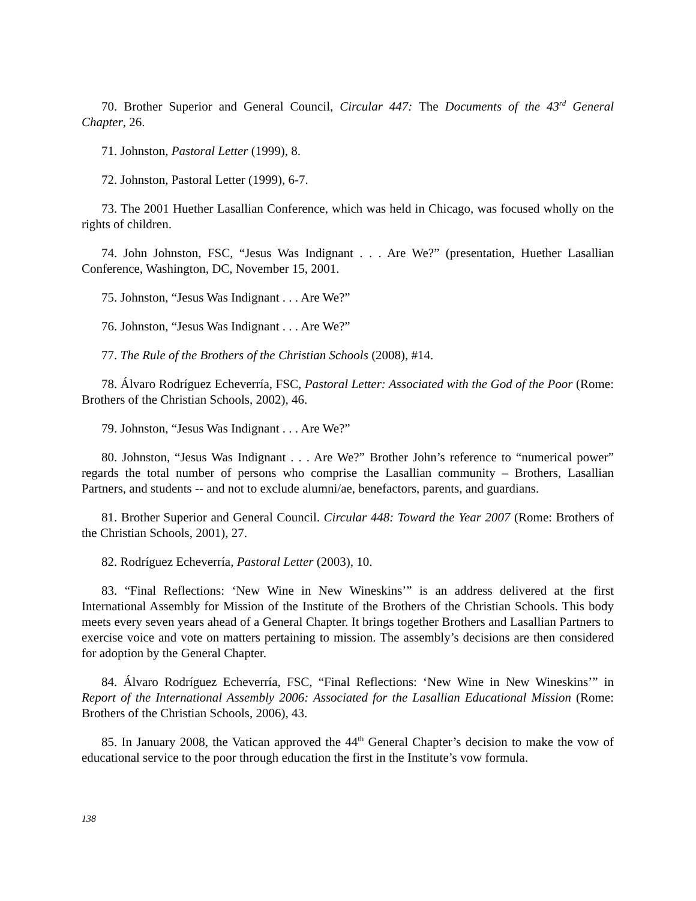70. Brother Superior and General Council, Circular 447: The Documents of the 43<sup>rd</sup> General Chapter, 26.
71. Johnston, Pastoral Letter (1999), 8.
72. Johnston, Pastoral Letter (1999), 6-7.
73. The 2001 Huether Lasallian Conference, which was held in Chicago, was focused wholly on the rights of children.
74. John Johnston, FSC, “Jesus Was Indignant . . . Are We?” (presentation, Huether Lasallian Conference, Washington, DC, November 15, 2001.
75. Johnston, “Jesus Was Indignant . . . Are We?”
76. Johnston, “Jesus Was Indignant . . . Are We?”
77. The Rule of the Brothers of the Christian Schools (2008), #14.
78. Álvaro Rodríguez Echeverría, FSC, Pastoral Letter: Associated with the God of the Poor (Rome: Brothers of the Christian Schools, 2002), 46.
79. Johnston, “Jesus Was Indignant . . . Are We?”
80. Johnston, “Jesus Was Indignant . . . Are We?” Brother John’s reference to “numerical power” regards the total number of persons who comprise the Lasallian community – Brothers, Lasallian Partners, and students -- and not to exclude alumni/ae, benefactors, parents, and guardians.
81. Brother Superior and General Council. Circular 448: Toward the Year 2007 (Rome: Brothers of the Christian Schools, 2001), 27.
82. Rodríguez Echeverría, Pastoral Letter (2003), 10.
83. “Final Reflections: ‘New Wine in New Wineskins’” is an address delivered at the first International Assembly for Mission of the Institute of the Brothers of the Christian Schools. This body meets every seven years ahead of a General Chapter. It brings together Brothers and Lasallian Partners to exercise voice and vote on matters pertaining to mission. The assembly’s decisions are then considered for adoption by the General Chapter.
84. Álvaro Rodríguez Echeverría, FSC, “Final Reflections: ‘New Wine in New Wineskins’” in Report of the International Assembly 2006: Associated for the Lasallian Educational Mission (Rome: Brothers of the Christian Schools, 2006), 43.
85. In January 2008, the Vatican approved the 44<sup>th</sup> General Chapter’s decision to make the vow of educational service to the poor through education the first in the Institute’s vow formula.
138